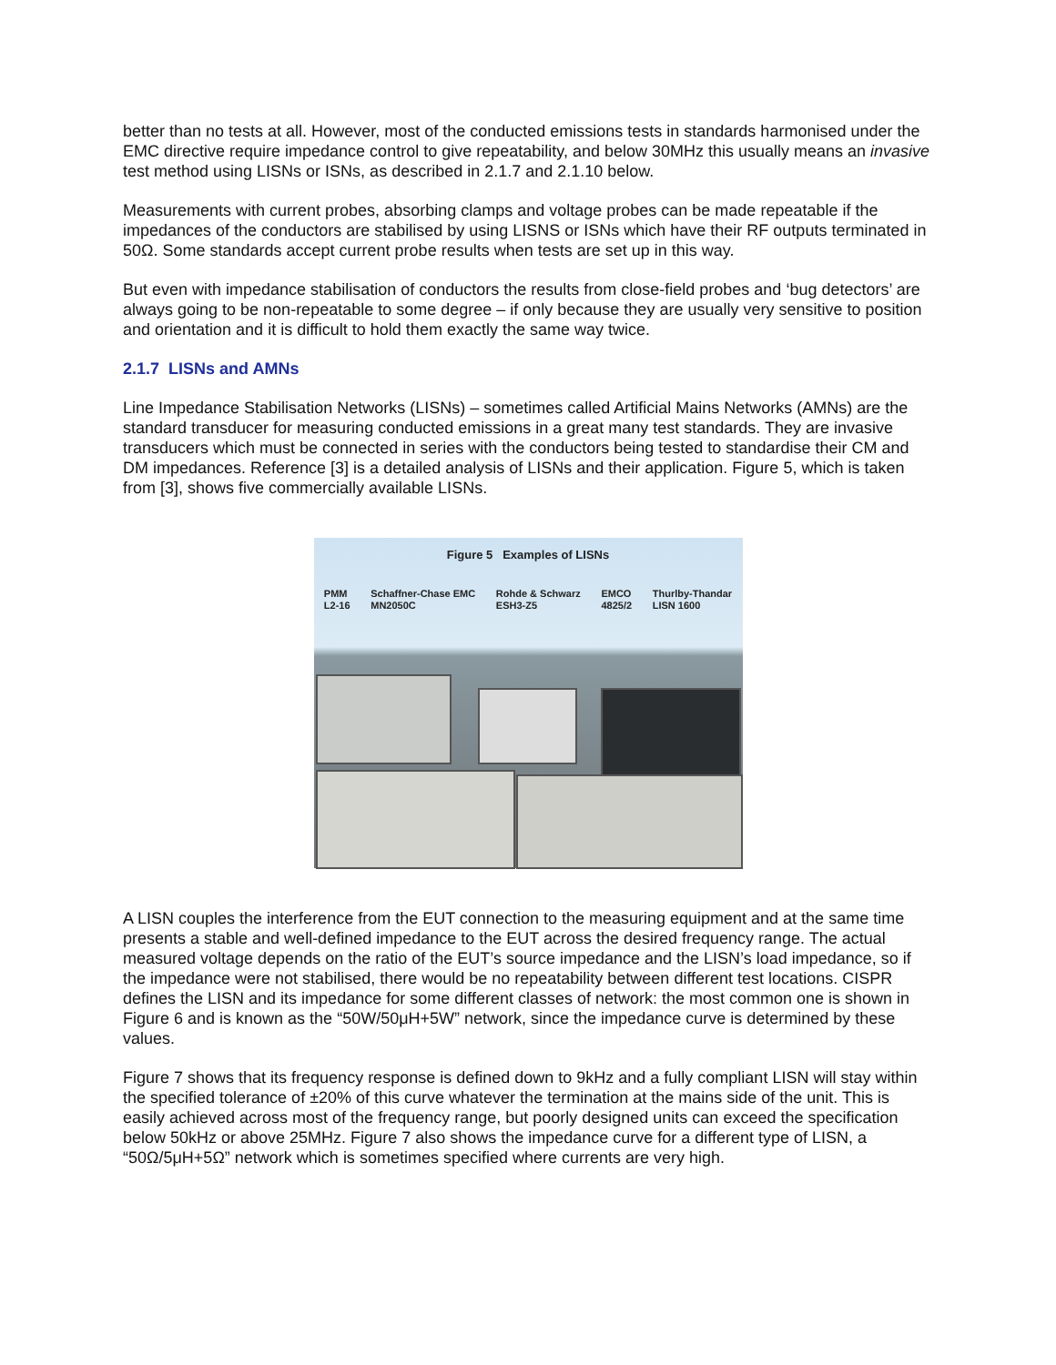better than no tests at all. However, most of the conducted emissions tests in standards harmonised under the EMC directive require impedance control to give repeatability, and below 30MHz this usually means an invasive test method using LISNs or ISNs, as described in 2.1.7 and 2.1.10 below.
Measurements with current probes, absorbing clamps and voltage probes can be made repeatable if the impedances of the conductors are stabilised by using LISNS or ISNs which have their RF outputs terminated in 50Ω. Some standards accept current probe results when tests are set up in this way.
But even with impedance stabilisation of conductors the results from close-field probes and ‘bug detectors’ are always going to be non-repeatable to some degree – if only because they are usually very sensitive to position and orientation and it is difficult to hold them exactly the same way twice.
2.1.7 LISNs and AMNs
Line Impedance Stabilisation Networks (LISNs) – sometimes called Artificial Mains Networks (AMNs) are the standard transducer for measuring conducted emissions in a great many test standards. They are invasive transducers which must be connected in series with the conductors being tested to standardise their CM and DM impedances. Reference [3] is a detailed analysis of LISNs and their application. Figure 5, which is taken from [3], shows five commercially available LISNs.
Figure 5 Examples of LISNs
PMM
L2-16 Schaffner-Chase EMC
MN2050C Rohde & Schwarz
ESH3-Z5 EMCO
4825/2 Thurlby-Thandar
LISN 1600
A LISN couples the interference from the EUT connection to the measuring equipment and at the same time presents a stable and well-defined impedance to the EUT across the desired frequency range. The actual measured voltage depends on the ratio of the EUT’s source impedance and the LISN’s load impedance, so if the impedance were not stabilised, there would be no repeatability between different test locations. CISPR defines the LISN and its impedance for some different classes of network: the most common one is shown in Figure 6 and is known as the “50W/50μH+5W” network, since the impedance curve is determined by these values.
Figure 7 shows that its frequency response is defined down to 9kHz and a fully compliant LISN will stay within the specified tolerance of ±20% of this curve whatever the termination at the mains side of the unit. This is easily achieved across most of the frequency range, but poorly designed units can exceed the specification below 50kHz or above 25MHz. Figure 7 also shows the impedance curve for a different type of LISN, a “50Ω/5μH+5Ω” network which is sometimes specified where currents are very high.